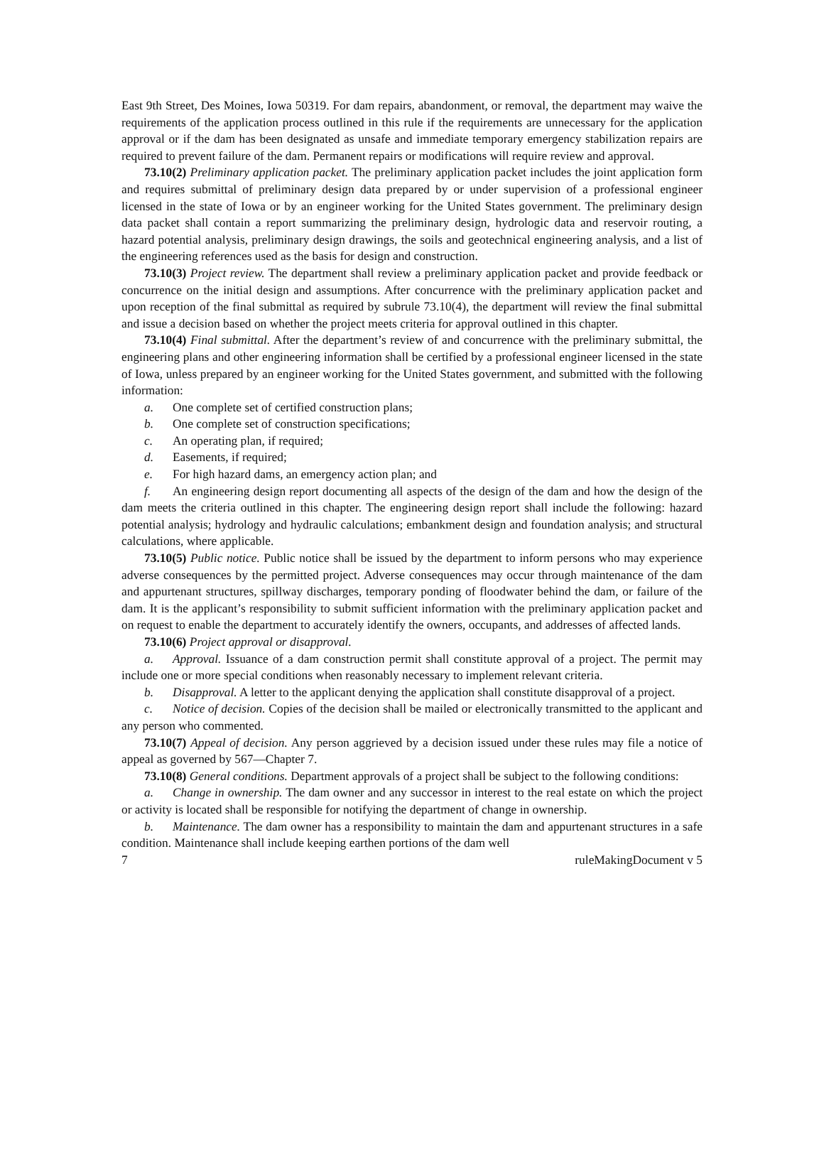East 9th Street, Des Moines, Iowa 50319. For dam repairs, abandonment, or removal, the department may waive the requirements of the application process outlined in this rule if the requirements are unnecessary for the application approval or if the dam has been designated as unsafe and immediate temporary emergency stabilization repairs are required to prevent failure of the dam. Permanent repairs or modifications will require review and approval.
73.10(2) Preliminary application packet. The preliminary application packet includes the joint application form and requires submittal of preliminary design data prepared by or under supervision of a professional engineer licensed in the state of Iowa or by an engineer working for the United States government. The preliminary design data packet shall contain a report summarizing the preliminary design, hydrologic data and reservoir routing, a hazard potential analysis, preliminary design drawings, the soils and geotechnical engineering analysis, and a list of the engineering references used as the basis for design and construction.
73.10(3) Project review. The department shall review a preliminary application packet and provide feedback or concurrence on the initial design and assumptions. After concurrence with the preliminary application packet and upon reception of the final submittal as required by subrule 73.10(4), the department will review the final submittal and issue a decision based on whether the project meets criteria for approval outlined in this chapter.
73.10(4) Final submittal. After the department’s review of and concurrence with the preliminary submittal, the engineering plans and other engineering information shall be certified by a professional engineer licensed in the state of Iowa, unless prepared by an engineer working for the United States government, and submitted with the following information:
a. One complete set of certified construction plans;
b. One complete set of construction specifications;
c. An operating plan, if required;
d. Easements, if required;
e. For high hazard dams, an emergency action plan; and
f. An engineering design report documenting all aspects of the design of the dam and how the design of the dam meets the criteria outlined in this chapter. The engineering design report shall include the following: hazard potential analysis; hydrology and hydraulic calculations; embankment design and foundation analysis; and structural calculations, where applicable.
73.10(5) Public notice. Public notice shall be issued by the department to inform persons who may experience adverse consequences by the permitted project. Adverse consequences may occur through maintenance of the dam and appurtenant structures, spillway discharges, temporary ponding of floodwater behind the dam, or failure of the dam. It is the applicant’s responsibility to submit sufficient information with the preliminary application packet and on request to enable the department to accurately identify the owners, occupants, and addresses of affected lands.
73.10(6) Project approval or disapproval.
a. Approval. Issuance of a dam construction permit shall constitute approval of a project. The permit may include one or more special conditions when reasonably necessary to implement relevant criteria.
b. Disapproval. A letter to the applicant denying the application shall constitute disapproval of a project.
c. Notice of decision. Copies of the decision shall be mailed or electronically transmitted to the applicant and any person who commented.
73.10(7) Appeal of decision. Any person aggrieved by a decision issued under these rules may file a notice of appeal as governed by 567—Chapter 7.
73.10(8) General conditions. Department approvals of a project shall be subject to the following conditions:
a. Change in ownership. The dam owner and any successor in interest to the real estate on which the project or activity is located shall be responsible for notifying the department of change in ownership.
b. Maintenance. The dam owner has a responsibility to maintain the dam and appurtenant structures in a safe condition. Maintenance shall include keeping earthen portions of the dam well
7 ruleMakingDocument v 5